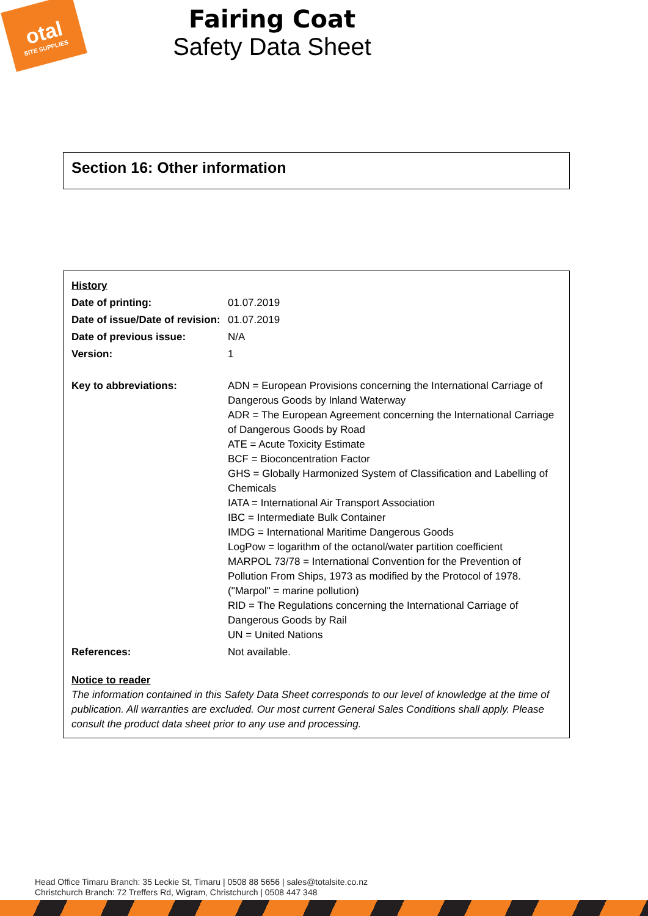otal
SITE SUPPLIES
Fairing Coat
Safety Data Sheet
Section 16: Other information
| History | |
| Date of printing: | 01.07.2019 |
| Date of issue/Date of revision: | 01.07.2019 |
| Date of previous issue: | N/A |
| Version: | 1 |
| Key to abbreviations: | ADN = European Provisions concerning the International Carriage of Dangerous Goods by Inland Waterway ADR = The European Agreement concerning the International Carriage of Dangerous Goods by Road ATE = Acute Toxicity Estimate BCF = Bioconcentration Factor GHS = Globally Harmonized System of Classification and Labelling of Chemicals IATA = International Air Transport Association IBC = Intermediate Bulk Container IMDG = International Maritime Dangerous Goods LogPow = logarithm of the octanol/water partition coefficient MARPOL 73/78 = International Convention for the Prevention of Pollution From Ships, 1973 as modified by the Protocol of 1978. ("Marpol" = marine pollution) RID = The Regulations concerning the International Carriage of Dangerous Goods by Rail UN = United Nations |
| References: | Not available. |
Notice to reader
The information contained in this Safety Data Sheet corresponds to our level of knowledge at the time of publication. All warranties are excluded. Our most current General Sales Conditions shall apply. Please consult the product data sheet prior to any use and processing.
Head Office Timaru Branch: 35 Leckie St, Timaru | 0508 88 5656 | sales@totalsite.co.nz
Christchurch Branch: 72 Treffers Rd, Wigram, Christchurch | 0508 447 348